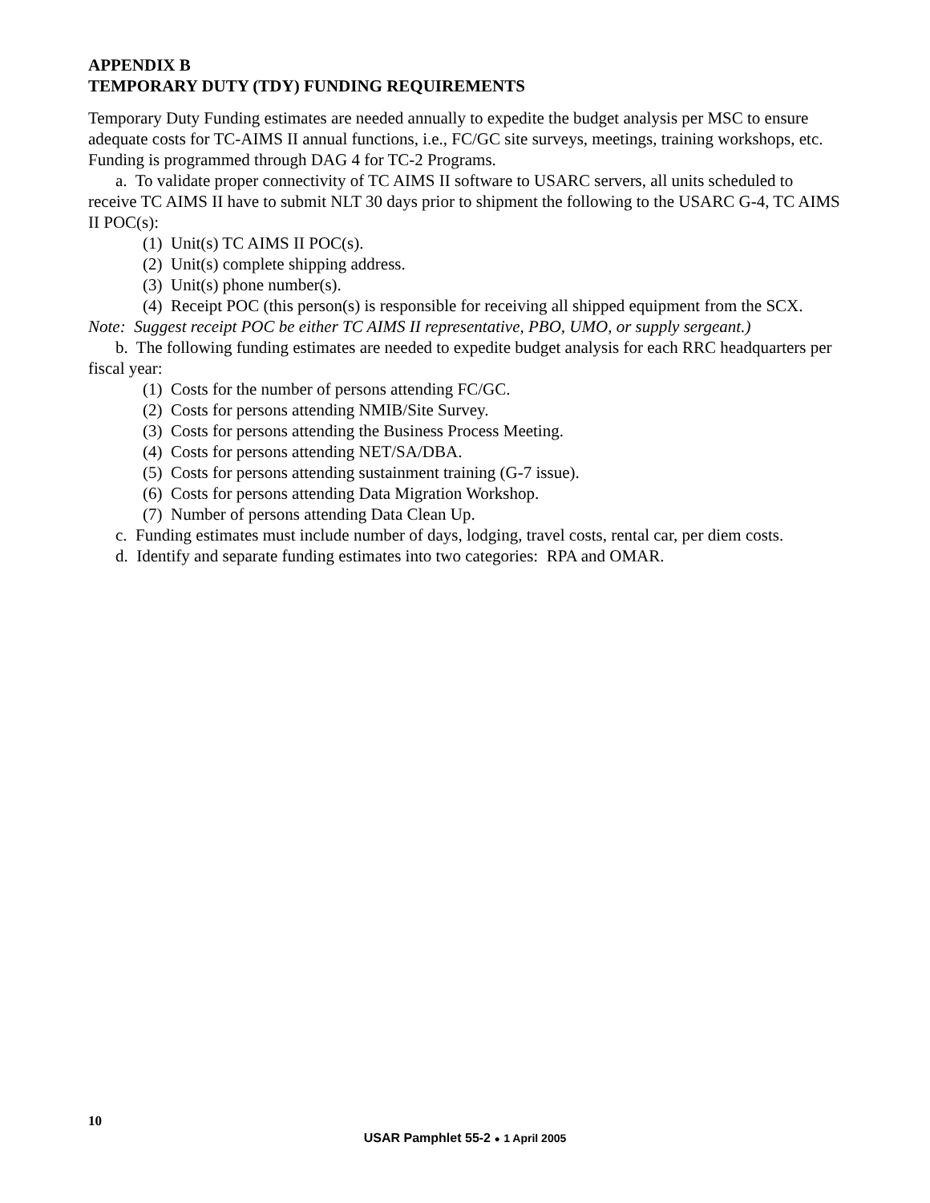APPENDIX B
TEMPORARY DUTY (TDY) FUNDING REQUIREMENTS
Temporary Duty Funding estimates are needed annually to expedite the budget analysis per MSC to ensure adequate costs for TC-AIMS II annual functions, i.e., FC/GC site surveys, meetings, training workshops, etc. Funding is programmed through DAG 4 for TC-2 Programs.
a. To validate proper connectivity of TC AIMS II software to USARC servers, all units scheduled to receive TC AIMS II have to submit NLT 30 days prior to shipment the following to the USARC G-4, TC AIMS II POC(s):
(1) Unit(s) TC AIMS II POC(s).
(2) Unit(s) complete shipping address.
(3) Unit(s) phone number(s).
(4) Receipt POC (this person(s) is responsible for receiving all shipped equipment from the SCX. Note: Suggest receipt POC be either TC AIMS II representative, PBO, UMO, or supply sergeant.)
b. The following funding estimates are needed to expedite budget analysis for each RRC headquarters per fiscal year:
(1) Costs for the number of persons attending FC/GC.
(2) Costs for persons attending NMIB/Site Survey.
(3) Costs for persons attending the Business Process Meeting.
(4) Costs for persons attending NET/SA/DBA.
(5) Costs for persons attending sustainment training (G-7 issue).
(6) Costs for persons attending Data Migration Workshop.
(7) Number of persons attending Data Clean Up.
c. Funding estimates must include number of days, lodging, travel costs, rental car, per diem costs.
d. Identify and separate funding estimates into two categories: RPA and OMAR.
10
USAR Pamphlet 55-2 ● 1 April 2005